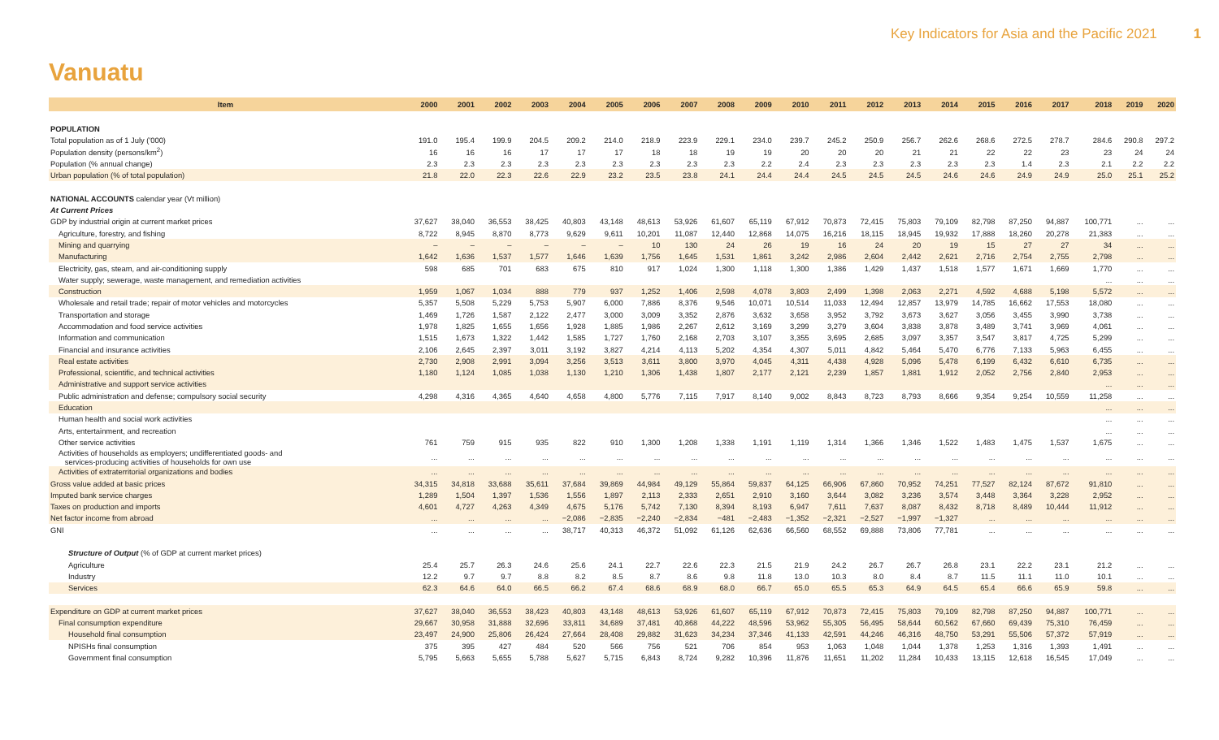Key Indicators for Asia and the Pacific 2021 1
Vanuatu
| Item | 2000 | 2001 | 2002 | 2003 | 2004 | 2005 | 2006 | 2007 | 2008 | 2009 | 2010 | 2011 | 2012 | 2013 | 2014 | 2015 | 2016 | 2017 | 2018 | 2019 | 2020 |
| --- | --- | --- | --- | --- | --- | --- | --- | --- | --- | --- | --- | --- | --- | --- | --- | --- | --- | --- | --- | --- | --- |
| POPULATION | | | | | | | | | | | | | | | | | | | | | |
| Total population as of 1 July ('000) | 191.0 | 195.4 | 199.9 | 204.5 | 209.2 | 214.0 | 218.9 | 223.9 | 229.1 | 234.0 | 239.7 | 245.2 | 250.9 | 256.7 | 262.6 | 268.6 | 272.5 | 278.7 | 284.6 | 290.8 | 297.2 |
| Population density (persons/km<sup>2</sup>) | 16 | 16 | 16 | 17 | 17 | 17 | 18 | 18 | 19 | 19 | 20 | 20 | 20 | 21 | 21 | 22 | 22 | 23 | 23 | 24 | 24 |
| Population (% annual change) | 2.3 | 2.3 | 2.3 | 2.3 | 2.3 | 2.3 | 2.3 | 2.3 | 2.3 | 2.2 | 2.4 | 2.3 | 2.3 | 2.3 | 2.3 | 2.3 | 1.4 | 2.3 | 2.1 | 2.2 | 2.2 |
| Urban population (% of total population) | 21.8 | 22.0 | 22.3 | 22.6 | 22.9 | 23.2 | 23.5 | 23.8 | 24.1 | 24.4 | 24.4 | 24.5 | 24.5 | 24.5 | 24.6 | 24.6 | 24.9 | 24.9 | 25.0 | 25.1 | 25.2 |
| NATIONAL ACCOUNTS calendar year (Vt million) | | | | | | | | | | | | | | | | | | | | | |
| At Current Prices | | | | | | | | | | | | | | | | | | | | | |
| GDP by industrial origin at current market prices | 37,627 | 38,040 | 36,553 | 38,425 | 40,803 | 43,148 | 48,613 | 53,926 | 61,607 | 65,119 | 67,912 | 70,873 | 72,415 | 75,803 | 79,109 | 82,798 | 87,250 | 94,887 | 100,771 | ... | ... |
| Agriculture, forestry, and fishing | 8,722 | 8,945 | 8,870 | 8,773 | 9,629 | 9,611 | 10,201 | 11,087 | 12,440 | 12,868 | 14,075 | 16,216 | 18,115 | 18,945 | 19,932 | 17,888 | 18,260 | 20,278 | 21,383 | ... | ... |
| Mining and quarrying | – | – | – | – | – | – | 10 | 130 | 24 | 26 | 19 | 16 | 24 | 20 | 19 | 15 | 27 | 27 | 34 | ... | ... |
| Manufacturing | 1,642 | 1,636 | 1,537 | 1,577 | 1,646 | 1,639 | 1,756 | 1,645 | 1,531 | 1,861 | 3,242 | 2,986 | 2,604 | 2,442 | 2,621 | 2,716 | 2,754 | 2,755 | 2,798 | ... | ... |
| Electricity, gas, steam, and air-conditioning supply | 598 | 685 | 701 | 683 | 675 | 810 | 917 | 1,024 | 1,300 | 1,118 | 1,300 | 1,386 | 1,429 | 1,437 | 1,518 | 1,577 | 1,671 | 1,669 | 1,770 | ... | ... |
| Water supply; sewerage, waste management, and remediation activities | | | | | | | | | | | | | | | | | | | ... | ... | ... |
| Construction | 1,959 | 1,067 | 1,034 | 888 | 779 | 937 | 1,252 | 1,406 | 2,598 | 4,078 | 3,803 | 2,499 | 1,398 | 2,063 | 2,271 | 4,592 | 4,688 | 5,198 | 5,572 | ... | ... |
| Wholesale and retail trade; repair of motor vehicles and motorcycles | 5,357 | 5,508 | 5,229 | 5,753 | 5,907 | 6,000 | 7,886 | 8,376 | 9,546 | 10,071 | 10,514 | 11,033 | 12,494 | 12,857 | 13,979 | 14,785 | 16,662 | 17,553 | 18,080 | ... | ... |
| Transportation and storage | 1,469 | 1,726 | 1,587 | 2,122 | 2,477 | 3,000 | 3,009 | 3,352 | 2,876 | 3,632 | 3,658 | 3,952 | 3,792 | 3,673 | 3,627 | 3,056 | 3,455 | 3,990 | 3,738 | ... | ... |
| Accommodation and food service activities | 1,978 | 1,825 | 1,655 | 1,656 | 1,928 | 1,885 | 1,986 | 2,267 | 2,612 | 3,169 | 3,299 | 3,279 | 3,604 | 3,838 | 3,878 | 3,489 | 3,741 | 3,969 | 4,061 | ... | ... |
| Information and communication | 1,515 | 1,673 | 1,322 | 1,442 | 1,585 | 1,727 | 1,760 | 2,168 | 2,703 | 3,107 | 3,355 | 3,695 | 2,685 | 3,097 | 3,357 | 3,547 | 3,817 | 4,725 | 5,299 | ... | ... |
| Financial and insurance activities | 2,106 | 2,645 | 2,397 | 3,011 | 3,192 | 3,827 | 4,214 | 4,113 | 5,202 | 4,354 | 4,307 | 5,011 | 4,842 | 5,464 | 5,470 | 6,776 | 7,133 | 5,963 | 6,455 | ... | ... |
| Real estate activities | 2,730 | 2,908 | 2,991 | 3,094 | 3,256 | 3,513 | 3,611 | 3,800 | 3,970 | 4,045 | 4,311 | 4,438 | 4,928 | 5,096 | 5,478 | 6,199 | 6,432 | 6,610 | 6,735 | ... | ... |
| Professional, scientific, and technical activities | 1,180 | 1,124 | 1,085 | 1,038 | 1,130 | 1,210 | 1,306 | 1,438 | 1,807 | 2,177 | 2,121 | 2,239 | 1,857 | 1,881 | 1,912 | 2,052 | 2,756 | 2,840 | 2,953 | ... | ... |
| Administrative and support service activities | | | | | | | | | | | | | | | | | | | ... | ... | ... |
| Public administration and defense; compulsory social security | 4,298 | 4,316 | 4,365 | 4,640 | 4,658 | 4,800 | 5,776 | 7,115 | 7,917 | 8,140 | 9,002 | 8,843 | 8,723 | 8,793 | 8,666 | 9,354 | 9,254 | 10,559 | 11,258 | ... | ... |
| Education | | | | | | | | | | | | | | | | | | | ... | ... | ... |
| Human health and social work activities | | | | | | | | | | | | | | | | | | | ... | ... | ... |
| Arts, entertainment, and recreation | | | | | | | | | | | | | | | | | | | ... | ... | ... |
| Other service activities | 761 | 759 | 915 | 935 | 822 | 910 | 1,300 | 1,208 | 1,338 | 1,191 | 1,119 | 1,314 | 1,366 | 1,346 | 1,522 | 1,483 | 1,475 | 1,537 | 1,675 | ... | ... |
| Activities of households as employers; undifferentiated goods- and services-producing activities of households for own use | ... | ... | ... | ... | ... | ... | ... | ... | ... | ... | ... | ... | ... | ... | ... | ... | ... | ... | ... | ... | ... |
| Activities of extraterritorial organizations and bodies | ... | ... | ... | ... | ... | ... | ... | ... | ... | ... | ... | ... | ... | ... | ... | ... | ... | ... | ... | ... | ... |
| Gross value added at basic prices | 34,315 | 34,818 | 33,688 | 35,611 | 37,684 | 39,869 | 44,984 | 49,129 | 55,864 | 59,837 | 64,125 | 66,906 | 67,860 | 70,952 | 74,251 | 77,527 | 82,124 | 87,672 | 91,810 | ... | ... |
| Imputed bank service charges | 1,289 | 1,504 | 1,397 | 1,536 | 1,556 | 1,897 | 2,113 | 2,333 | 2,651 | 2,910 | 3,160 | 3,644 | 3,082 | 3,236 | 3,574 | 3,448 | 3,364 | 3,228 | 2,952 | ... | ... |
| Taxes on production and imports | 4,601 | 4,727 | 4,263 | 4,349 | 4,675 | 5,176 | 5,742 | 7,130 | 8,394 | 8,193 | 6,947 | 7,611 | 7,637 | 8,087 | 8,432 | 8,718 | 8,489 | 10,444 | 11,912 | ... | ... |
| Net factor income from abroad | ... | ... | ... | ... | −2,086 | −2,835 | −2,240 | −2,834 | −481 | −2,483 | −1,352 | −2,321 | −2,527 | −1,997 | −1,327 | ... | ... | ... | ... | ... | ... |
| GNI | ... | ... | ... | ... | 38,717 | 40,313 | 46,372 | 51,092 | 61,126 | 62,636 | 66,560 | 68,552 | 69,888 | 73,806 | 77,781 | ... | ... | ... | ... | ... | ... |
| Structure of Output (% of GDP at current market prices) | | | | | | | | | | | | | | | | | | | | | |
| Agriculture | 25.4 | 25.7 | 26.3 | 24.6 | 25.6 | 24.1 | 22.7 | 22.6 | 22.3 | 21.5 | 21.9 | 24.2 | 26.7 | 26.7 | 26.8 | 23.1 | 22.2 | 23.1 | 21.2 | ... | ... |
| Industry | 12.2 | 9.7 | 9.7 | 8.8 | 8.2 | 8.5 | 8.7 | 8.6 | 9.8 | 11.8 | 13.0 | 10.3 | 8.0 | 8.4 | 8.7 | 11.5 | 11.1 | 11.0 | 10.1 | ... | ... |
| Services | 62.3 | 64.6 | 64.0 | 66.5 | 66.2 | 67.4 | 68.6 | 68.9 | 68.0 | 66.7 | 65.0 | 65.5 | 65.3 | 64.9 | 64.5 | 65.4 | 66.6 | 65.9 | 59.8 | ... | ... |
| Expenditure on GDP at current market prices | 37,627 | 38,040 | 36,553 | 38,423 | 40,803 | 43,148 | 48,613 | 53,926 | 61,607 | 65,119 | 67,912 | 70,873 | 72,415 | 75,803 | 79,109 | 82,798 | 87,250 | 94,887 | 100,771 | ... | ... |
| Final consumption expenditure | 29,667 | 30,958 | 31,888 | 32,696 | 33,811 | 34,689 | 37,481 | 40,868 | 44,222 | 48,596 | 53,962 | 55,305 | 56,495 | 58,644 | 60,562 | 67,660 | 69,439 | 75,310 | 76,459 | ... | ... |
| Household final consumption | 23,497 | 24,900 | 25,806 | 26,424 | 27,664 | 28,408 | 29,882 | 31,623 | 34,234 | 37,346 | 41,133 | 42,591 | 44,246 | 46,316 | 48,750 | 53,291 | 55,506 | 57,372 | 57,919 | ... | ... |
| NPISHs final consumption | 375 | 395 | 427 | 484 | 520 | 566 | 756 | 521 | 706 | 854 | 953 | 1,063 | 1,048 | 1,044 | 1,378 | 1,253 | 1,316 | 1,393 | 1,491 | ... | ... |
| Government final consumption | 5,795 | 5,663 | 5,655 | 5,788 | 5,627 | 5,715 | 6,843 | 8,724 | 9,282 | 10,396 | 11,876 | 11,651 | 11,202 | 11,284 | 10,433 | 13,115 | 12,618 | 16,545 | 17,049 | ... | ... |